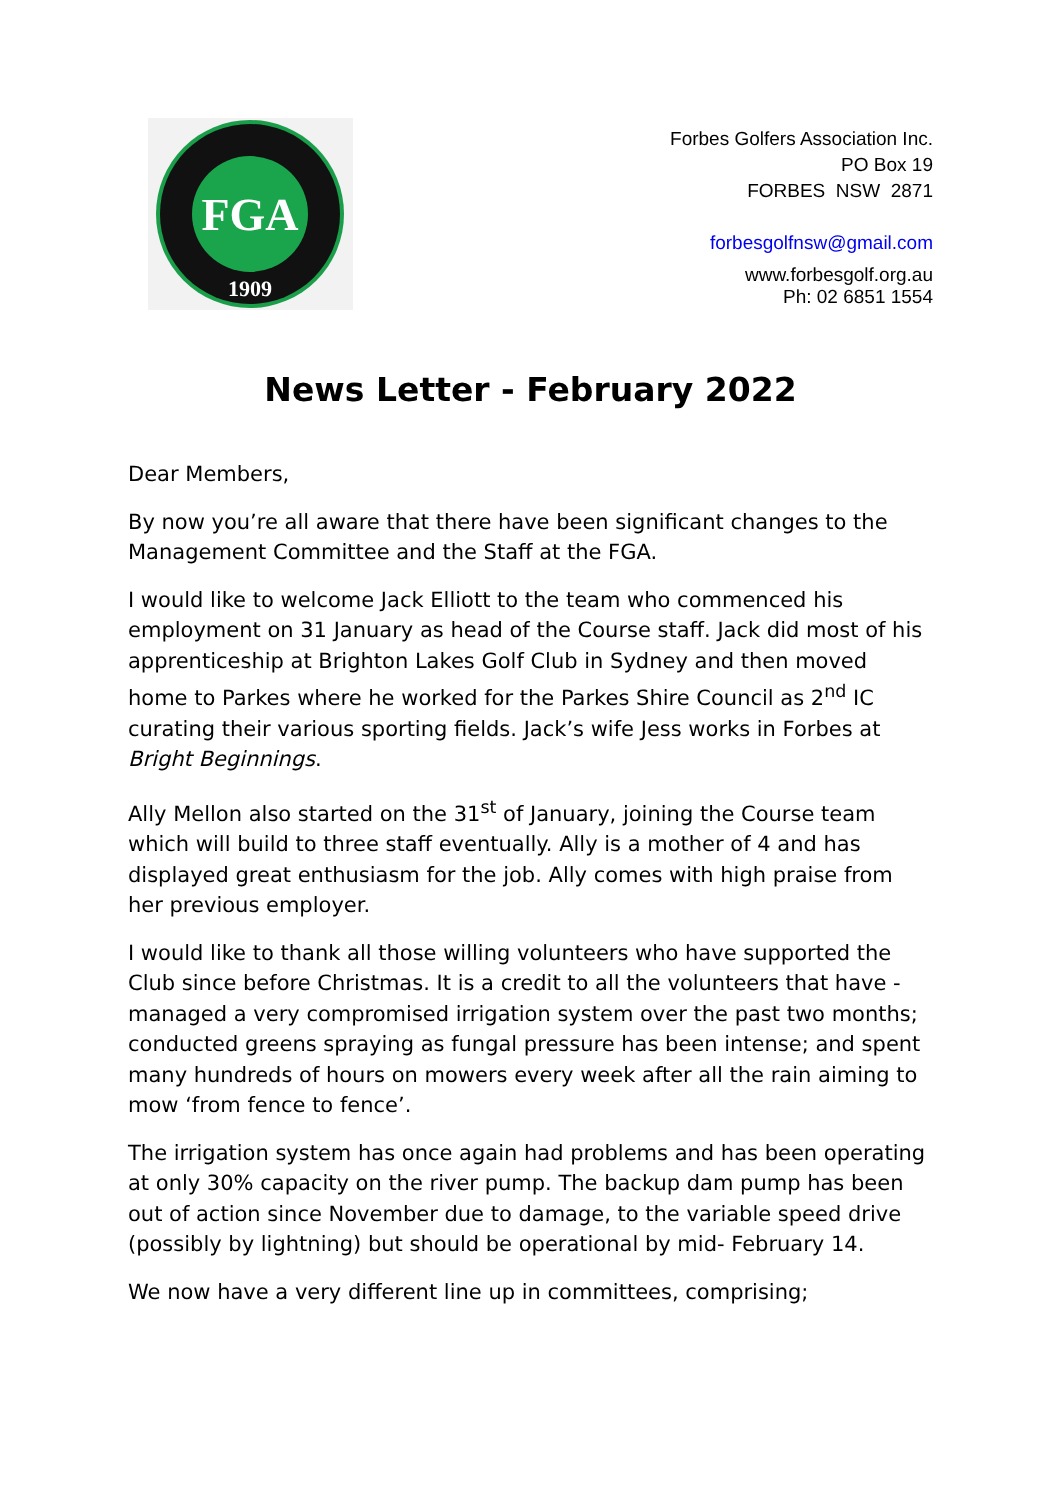FGA
1909
Forbes Golfers Association Inc.
PO Box 19
FORBES NSW 2871
forbesgolfnsw@gmail.com
www.forbesgolf.org.au
Ph: 02 6851 1554
News Letter - February 2022
Dear Members,
By now you’re all aware that there have been significant changes to the Management Committee and the Staff at the FGA.
I would like to welcome Jack Elliott to the team who commenced his employment on 31 January as head of the Course staff. Jack did most of his apprenticeship at Brighton Lakes Golf Club in Sydney and then moved home to Parkes where he worked for the Parkes Shire Council as 2<sup>nd</sup> IC curating their various sporting fields. Jack’s wife Jess works in Forbes at Bright Beginnings.
Ally Mellon also started on the 31<sup>st</sup> of January, joining the Course team which will build to three staff eventually. Ally is a mother of 4 and has displayed great enthusiasm for the job. Ally comes with high praise from her previous employer.
I would like to thank all those willing volunteers who have supported the Club since before Christmas. It is a credit to all the volunteers that have - managed a very compromised irrigation system over the past two months; conducted greens spraying as fungal pressure has been intense; and spent many hundreds of hours on mowers every week after all the rain aiming to mow ‘from fence to fence’.
The irrigation system has once again had problems and has been operating at only 30% capacity on the river pump. The backup dam pump has been out of action since November due to damage, to the variable speed drive (possibly by lightning) but should be operational by mid- February 14.
We now have a very different line up in committees, comprising;